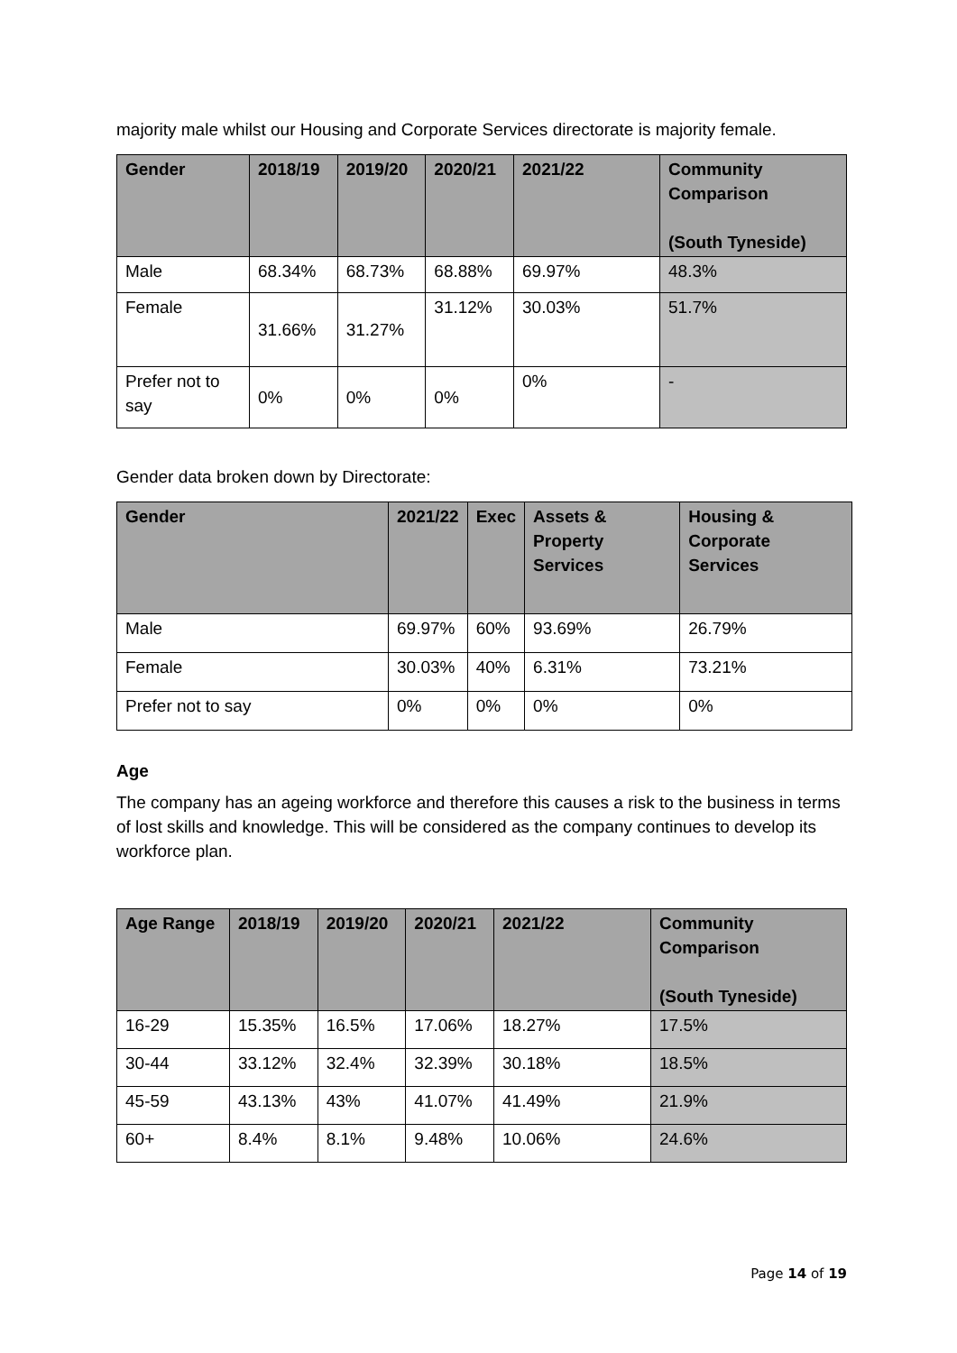majority male whilst our Housing and Corporate Services directorate is majority female.
| Gender | 2018/19 | 2019/20 | 2020/21 | 2021/22 | Community Comparison (South Tyneside) |
| --- | --- | --- | --- | --- | --- |
| Male | 68.34% | 68.73% | 68.88% | 69.97% | 48.3% |
| Female | 31.66% | 31.27% | 31.12% | 30.03% | 51.7% |
| Prefer not to say | 0% | 0% | 0% | 0% | - |
Gender data broken down by Directorate:
| Gender | 2021/22 | Exec | Assets & Property Services | Housing & Corporate Services |
| --- | --- | --- | --- | --- |
| Male | 69.97% | 60% | 93.69% | 26.79% |
| Female | 30.03% | 40% | 6.31% | 73.21% |
| Prefer not to say | 0% | 0% | 0% | 0% |
Age
The company has an ageing workforce and therefore this causes a risk to the business in terms of lost skills and knowledge. This will be considered as the company continues to develop its workforce plan.
| Age Range | 2018/19 | 2019/20 | 2020/21 | 2021/22 | Community Comparison (South Tyneside) |
| --- | --- | --- | --- | --- | --- |
| 16-29 | 15.35% | 16.5% | 17.06% | 18.27% | 17.5% |
| 30-44 | 33.12% | 32.4% | 32.39% | 30.18% | 18.5% |
| 45-59 | 43.13% | 43% | 41.07% | 41.49% | 21.9% |
| 60+ | 8.4% | 8.1% | 9.48% | 10.06% | 24.6% |
Page 14 of 19